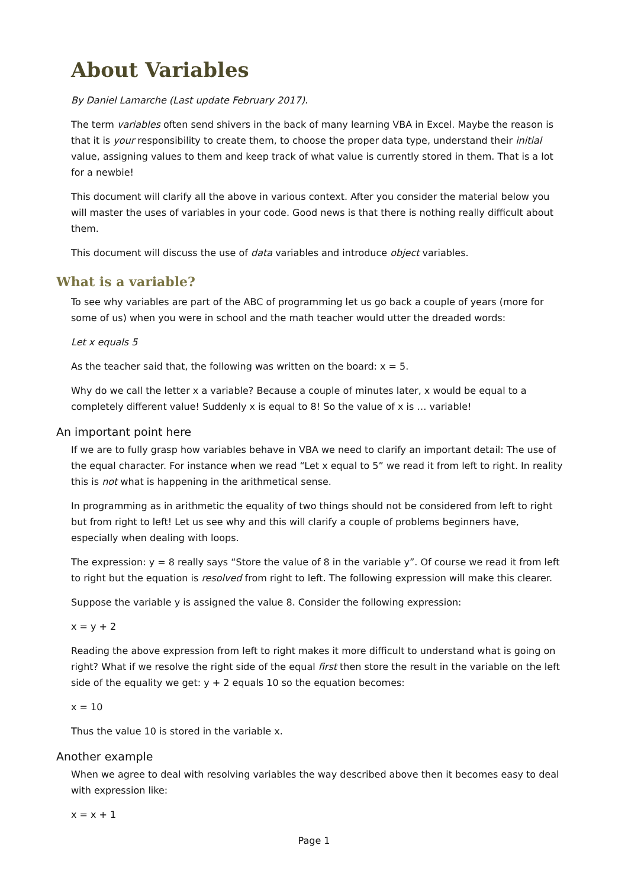About Variables
By Daniel Lamarche (Last update February 2017).
The term variables often send shivers in the back of many learning VBA in Excel. Maybe the reason is that it is your responsibility to create them, to choose the proper data type, understand their initial value, assigning values to them and keep track of what value is currently stored in them. That is a lot for a newbie!
This document will clarify all the above in various context. After you consider the material below you will master the uses of variables in your code. Good news is that there is nothing really difficult about them.
This document will discuss the use of data variables and introduce object variables.
What is a variable?
To see why variables are part of the ABC of programming let us go back a couple of years (more for some of us) when you were in school and the math teacher would utter the dreaded words:
Let x equals 5
As the teacher said that, the following was written on the board: x = 5.
Why do we call the letter x a variable? Because a couple of minutes later, x would be equal to a completely different value! Suddenly x is equal to 8! So the value of x is … variable!
An important point here
If we are to fully grasp how variables behave in VBA we need to clarify an important detail: The use of the equal character. For instance when we read “Let x equal to 5” we read it from left to right. In reality this is not what is happening in the arithmetical sense.
In programming as in arithmetic the equality of two things should not be considered from left to right but from right to left! Let us see why and this will clarify a couple of problems beginners have, especially when dealing with loops.
The expression: y = 8 really says “Store the value of 8 in the variable y”. Of course we read it from left to right but the equation is resolved from right to left. The following expression will make this clearer.
Suppose the variable y is assigned the value 8. Consider the following expression:
x = y + 2
Reading the above expression from left to right makes it more difficult to understand what is going on right? What if we resolve the right side of the equal first then store the result in the variable on the left side of the equality we get: y + 2 equals 10 so the equation becomes:
x = 10
Thus the value 10 is stored in the variable x.
Another example
When we agree to deal with resolving variables the way described above then it becomes easy to deal with expression like:
x = x + 1
Page 1